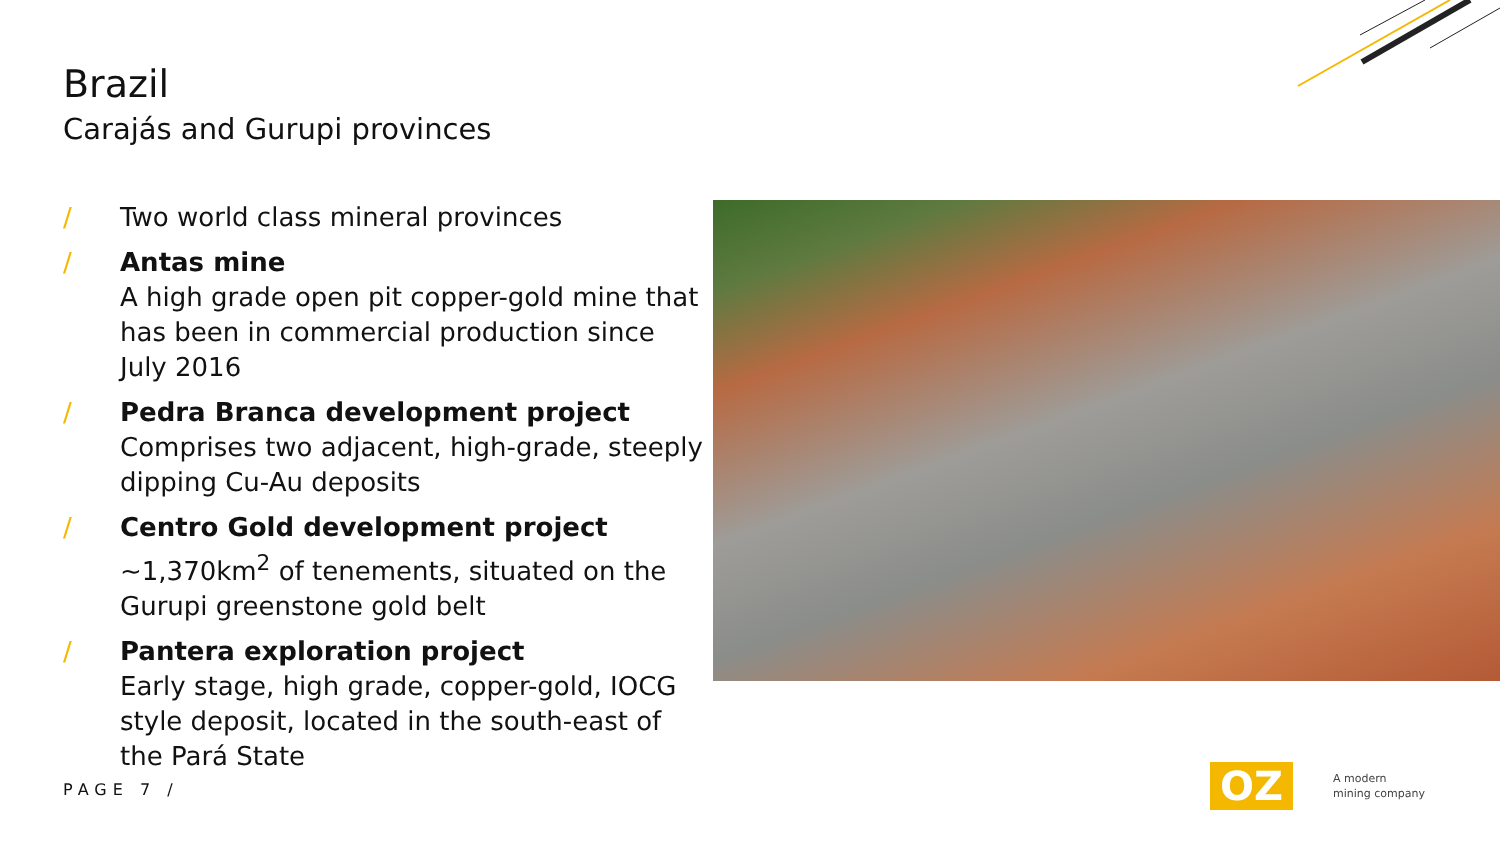Brazil
Carajás and Gurupi provinces
/ Two world class mineral provinces
/ Antas mine
A high grade open pit copper-gold mine that has been in commercial production since July 2016
/ Pedra Branca development project
Comprises two adjacent, high-grade, steeply dipping Cu-Au deposits
/ Centro Gold development project
~1,370km<sup>2</sup> of tenements, situated on the Gurupi greenstone gold belt
/ Pantera exploration project
Early stage, high grade, copper-gold, IOCG style deposit, located in the south-east of the Pará State
PAGE 7 /
OZ
A modern
mining company